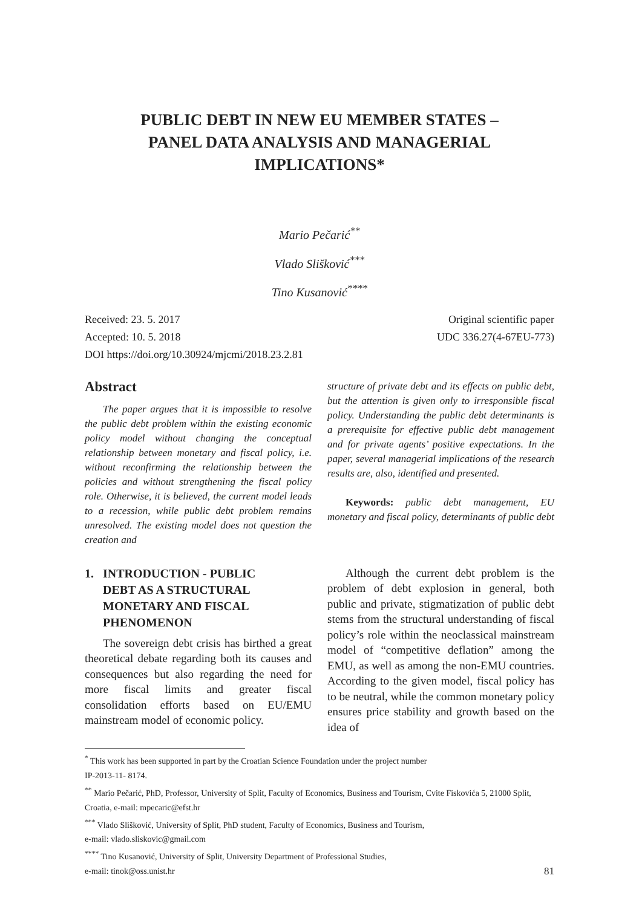PUBLIC DEBT IN NEW EU MEMBER STATES –
PANEL DATA ANALYSIS AND MANAGERIAL
IMPLICATIONS*
Mario Pečarić<sup>**</sup>
Vlado Slišković<sup>***</sup>
Tino Kusanović<sup>****</sup>
Received: 23. 5. 2017
Accepted: 10. 5. 2018
DOI https://doi.org/10.30924/mjcmi/2018.23.2.81
Original scientific paper
UDC 336.27(4-67EU-773)
Abstract
The paper argues that it is impossible to resolve the public debt problem within the existing economic policy model without changing the conceptual relationship between monetary and fiscal policy, i.e. without reconfirming the relationship between the policies and without strengthening the fiscal policy role. Otherwise, it is believed, the current model leads to a recession, while public debt problem remains unresolved. The existing model does not question the creation and
structure of private debt and its effects on public debt, but the attention is given only to irresponsible fiscal policy. Understanding the public debt determinants is a prerequisite for effective public debt management and for private agents’ positive expectations. In the paper, several managerial implications of the research results are, also, identified and presented.
Keywords: public debt management, EU monetary and fiscal policy, determinants of public debt
1. INTRODUCTION - PUBLIC
DEBT AS A STRUCTURAL
MONETARY AND FISCAL
PHENOMENON
The sovereign debt crisis has birthed a great theoretical debate regarding both its causes and consequences but also regarding the need for more fiscal limits and greater fiscal consolidation efforts based on EU/EMU mainstream model of economic policy.
Although the current debt problem is the problem of debt explosion in general, both public and private, stigmatization of public debt stems from the structural understanding of fiscal policy’s role within the neoclassical mainstream model of “competitive deflation” among the EMU, as well as among the non-EMU countries. According to the given model, fiscal policy has to be neutral, while the common monetary policy ensures price stability and growth based on the idea of
<sup>*</sup> This work has been supported in part by the Croatian Science Foundation under the project number
IP-2013-11- 8174.
<sup>**</sup> Mario Pečarić, PhD, Professor, University of Split, Faculty of Economics, Business and Tourism, Cvite Fiskovića 5, 21000 Split, Croatia, e-mail: mpecaric@efst.hr
<sup>***</sup> Vlado Slišković, University of Split, PhD student, Faculty of Economics, Business and Tourism,
e-mail: vlado.sliskovic@gmail.com
<sup>****</sup> Tino Kusanović, University of Split, University Department of Professional Studies,
e-mail: tinok@oss.unist.hr 81